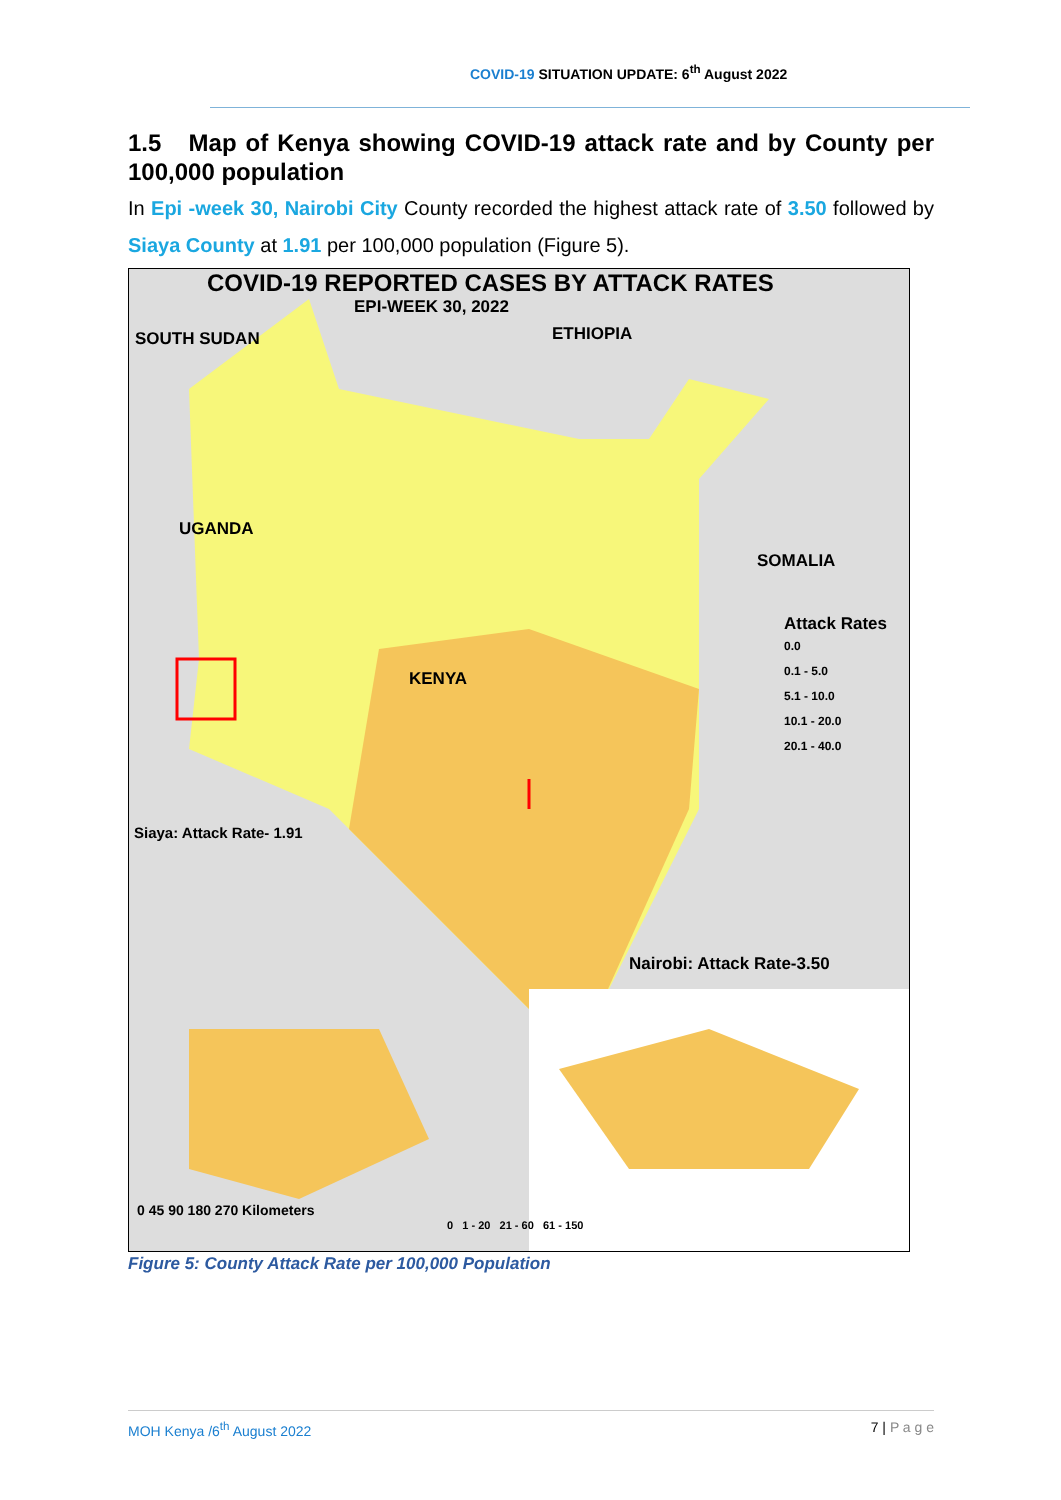COVID-19 SITUATION UPDATE: 6<sup>th</sup> August 2022
1.5 Map of Kenya showing COVID-19 attack rate and by County per 100,000 population
In Epi -week 30, Nairobi City County recorded the highest attack rate of 3.50 followed by Siaya County at 1.91 per 100,000 population (Figure 5).
COVID-19 REPORTED CASES BY ATTACK RATES
EPI-WEEK 30, 2022
SOUTH SUDAN ETHIOPIA
UGANDA
SOMALIA
KENYA
Attack Rates
0.0
0.1 - 5.0
5.1 - 10.0
10.1 - 20.0
20.1 - 40.0
Siaya: Attack Rate- 1.91
Nairobi: Attack Rate-3.50
0 45 90 180 270 Kilometers
0 1 - 20 21 - 60 61 - 150
Figure 5: County Attack Rate per 100,000 Population
MOH Kenya /6<sup>th</sup> August 2022 7 | P a g e